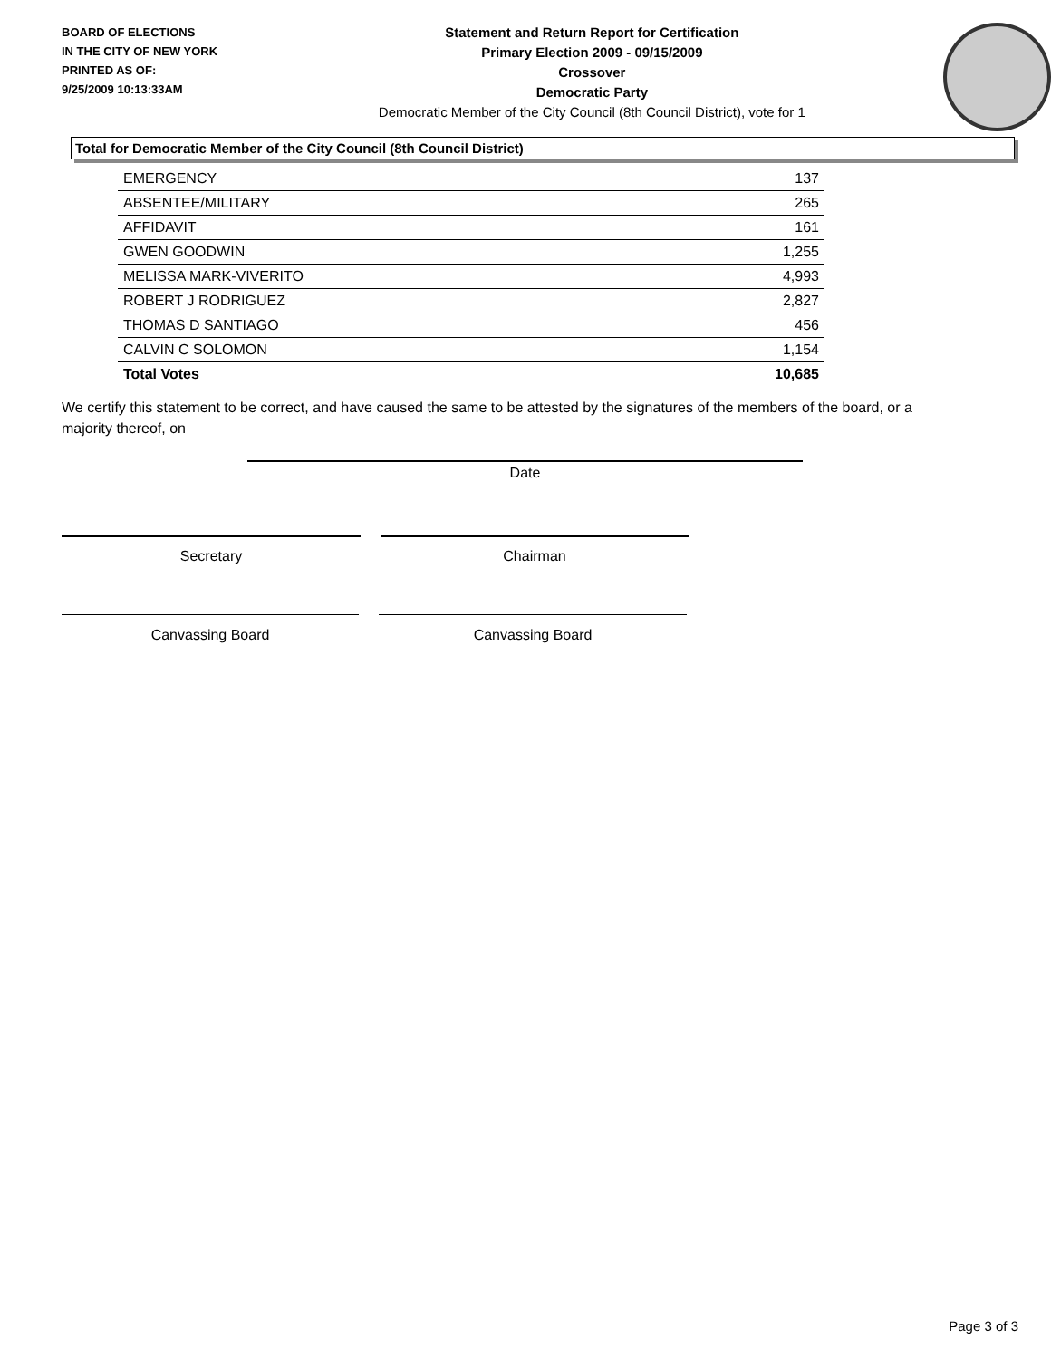BOARD OF ELECTIONS
IN THE CITY OF NEW YORK
PRINTED AS OF:
9/25/2009 10:13:33AM
Statement and Return Report for Certification
Primary Election 2009 - 09/15/2009
Crossover
Democratic Party
Democratic Member of the City Council (8th Council District), vote for 1
Total for Democratic Member of the City Council (8th Council District)
| EMERGENCY | 137 |
| ABSENTEE/MILITARY | 265 |
| AFFIDAVIT | 161 |
| GWEN GOODWIN | 1,255 |
| MELISSA MARK-VIVERITO | 4,993 |
| ROBERT J RODRIGUEZ | 2,827 |
| THOMAS D SANTIAGO | 456 |
| CALVIN C SOLOMON | 1,154 |
| Total Votes | 10,685 |
We certify this statement to be correct, and have caused the same to be attested by the signatures of the members of the board, or a majority thereof, on
Date
Secretary Chairman
Canvassing Board Canvassing Board
Page 3 of 3